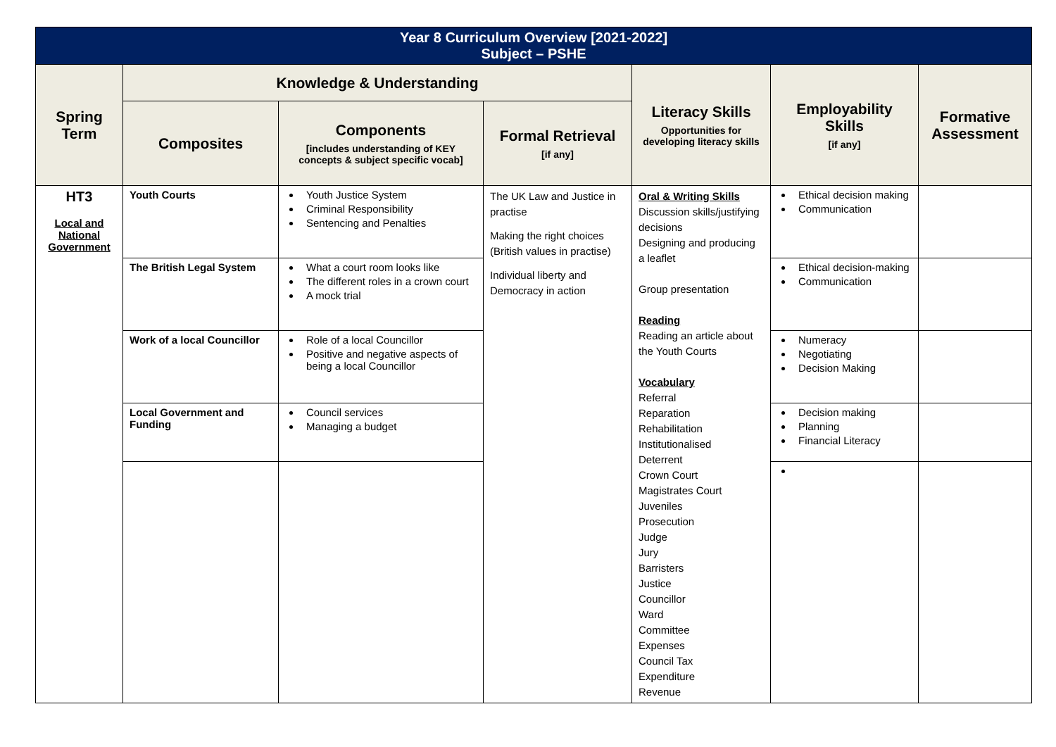| Year 8 Curriculum Overview [2021-2022] Subject – PSHE | | | | | | |
| Spring Term | Knowledge & Understanding | | | Literacy Skills Opportunities for developing literacy skills | Employability Skills [if any] | Formative Assessment |
| | Composites | Components [includes understanding of KEY concepts & subject specific vocab] | Formal Retrieval [if any] | | | |
| HT3 Local and National Government | Youth Courts | Youth Justice System Criminal Responsibility Sentencing and Penalties | The UK Law and Justice in practise Making the right choices (British values in practise) Individual liberty and Democracy in action | Oral & Writing Skills Discussion skills/justifying decisions Designing and producing a leaflet Group presentation Reading Reading an article about the Youth Courts Vocabulary Referral Reparation Rehabilitation Institutionalised Deterrent Crown Court Magistrates Court Juveniles Prosecution Judge Jury Barristers Justice Councillor Ward Committee Expenses Council Tax Expenditure Revenue | Ethical decision making Communication | |
| | The British Legal System | What a court room looks like The different roles in a crown court A mock trial | | | Ethical decision-making Communication | |
| | Work of a local Councillor | Role of a local Councillor Positive and negative aspects of being a local Councillor | | | Numeracy Negotiating Decision Making | |
| | Local Government and Funding | Council services Managing a budget | | | Decision making Planning Financial Literacy | |